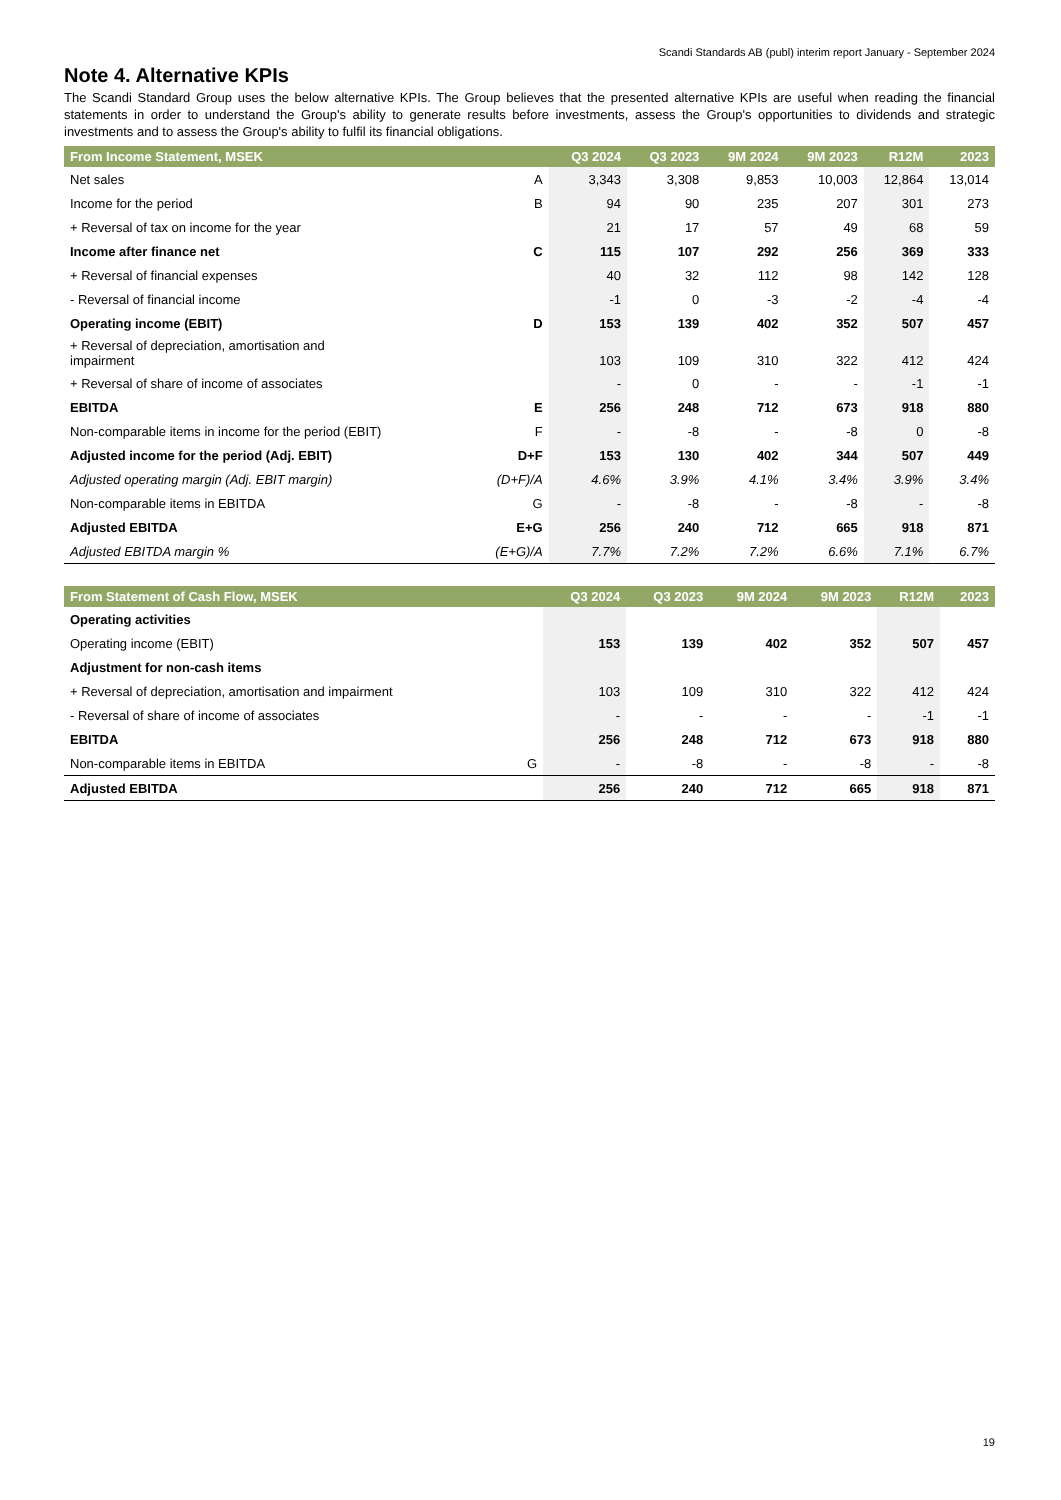Scandi Standards AB (publ) interim report January - September 2024
Note 4. Alternative KPIs
The Scandi Standard Group uses the below alternative KPIs. The Group believes that the presented alternative KPIs are useful when reading the financial statements in order to understand the Group's ability to generate results before investments, assess the Group's opportunities to dividends and strategic investments and to assess the Group's ability to fulfil its financial obligations.
| From Income Statement, MSEK | | Q3 2024 | Q3 2023 | 9M 2024 | 9M 2023 | R12M | 2023 |
| --- | --- | --- | --- | --- | --- | --- | --- |
| Net sales | A | 3,343 | 3,308 | 9,853 | 10,003 | 12,864 | 13,014 |
| Income for the period | B | 94 | 90 | 235 | 207 | 301 | 273 |
| + Reversal of tax on income for the year | | 21 | 17 | 57 | 49 | 68 | 59 |
| Income after finance net | C | 115 | 107 | 292 | 256 | 369 | 333 |
| + Reversal of financial expenses | | 40 | 32 | 112 | 98 | 142 | 128 |
| - Reversal of financial income | | -1 | 0 | -3 | -2 | -4 | -4 |
| Operating income (EBIT) | D | 153 | 139 | 402 | 352 | 507 | 457 |
| + Reversal of depreciation, amortisation and impairment | | 103 | 109 | 310 | 322 | 412 | 424 |
| + Reversal of share of income of associates | | - | 0 | - | - | -1 | -1 |
| EBITDA | E | 256 | 248 | 712 | 673 | 918 | 880 |
| Non-comparable items in income for the period (EBIT) | F | - | -8 | - | -8 | 0 | -8 |
| Adjusted income for the period (Adj. EBIT) | D+F | 153 | 130 | 402 | 344 | 507 | 449 |
| Adjusted operating margin (Adj. EBIT margin) | (D+F)/A | 4.6% | 3.9% | 4.1% | 3.4% | 3.9% | 3.4% |
| Non-comparable items in EBITDA | G | - | -8 | - | -8 | - | -8 |
| Adjusted EBITDA | E+G | 256 | 240 | 712 | 665 | 918 | 871 |
| Adjusted EBITDA margin % | (E+G)/A | 7.7% | 7.2% | 7.2% | 6.6% | 7.1% | 6.7% |
| From Statement of Cash Flow, MSEK | | Q3 2024 | Q3 2023 | 9M 2024 | 9M 2023 | R12M | 2023 |
| --- | --- | --- | --- | --- | --- | --- | --- |
| Operating activities | | | | | | | |
| Operating income (EBIT) | | 153 | 139 | 402 | 352 | 507 | 457 |
| Adjustment for non-cash items | | | | | | | |
| + Reversal of depreciation, amortisation and impairment | | 103 | 109 | 310 | 322 | 412 | 424 |
| - Reversal of share of income of associates | | - | - | - | - | -1 | -1 |
| EBITDA | | 256 | 248 | 712 | 673 | 918 | 880 |
| Non-comparable items in EBITDA | G | - | -8 | - | -8 | - | -8 |
| Adjusted EBITDA | | 256 | 240 | 712 | 665 | 918 | 871 |
19